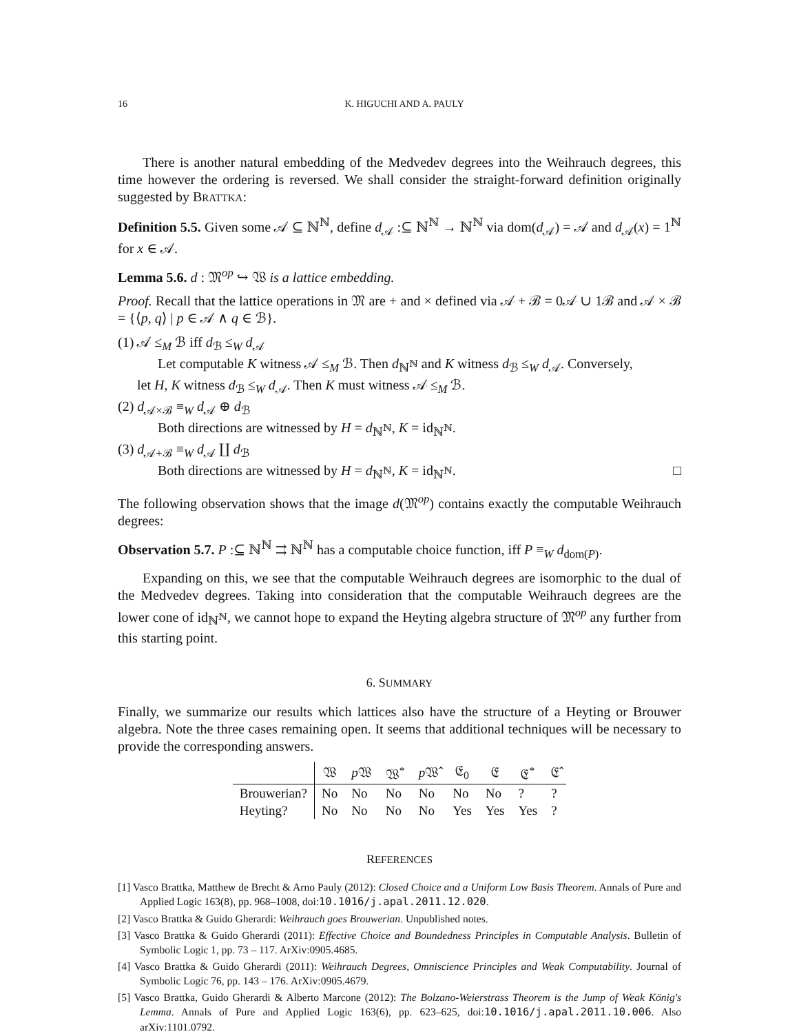16 K. HIGUCHI AND A. PAULY
There is another natural embedding of the Medvedev degrees into the Weihrauch degrees, this time however the ordering is reversed. We shall consider the straight-forward definition originally suggested by BRATTKA:
Definition 5.5. Given some 𝒜 ⊆ ℕ<sup>ℕ</sup>, define d<sub>𝒜</sub> :⊆ ℕ<sup>ℕ</sup> → ℕ<sup>ℕ</sup> via dom(d<sub>𝒜</sub>) = 𝒜 and d<sub>𝒜</sub>(x) = 1<sup>ℕ</sup> for x ∈ 𝒜.
Lemma 5.6. d : 𝔐<sup>op</sup> ↪ 𝔚 is a lattice embedding.
Proof. Recall that the lattice operations in 𝔐 are + and × defined via 𝒜 + ℬ = 0𝒜 ∪ 1ℬ and 𝒜 × ℬ = {⟨p, q⟩ | p ∈ 𝒜 ∧ q ∈ ℬ}.
(1) 𝒜 ≤<sub>M</sub> ℬ iff d<sub>ℬ</sub> ≤<sub>W</sub> d<sub>𝒜</sub>
Let computable K witness 𝒜 ≤<sub>M</sub> ℬ. Then d<sub>ℕ<sup>ℕ</sup></sub> and K witness d<sub>ℬ</sub> ≤<sub>W</sub> d<sub>𝒜</sub>. Conversely,
let H, K witness d<sub>ℬ</sub> ≤<sub>W</sub> d<sub>𝒜</sub>. Then K must witness 𝒜 ≤<sub>M</sub> ℬ.
(2) d<sub>𝒜×ℬ</sub> ≡<sub>W</sub> d<sub>𝒜</sub> ⊕ d<sub>ℬ</sub>
Both directions are witnessed by H = d<sub>ℕ<sup>ℕ</sup></sub>, K = id<sub>ℕ<sup>ℕ</sup></sub>.
(3) d<sub>𝒜+ℬ</sub> ≡<sub>W</sub> d<sub>𝒜</sub> ∐ d<sub>ℬ</sub>
Both directions are witnessed by H = d<sub>ℕ<sup>ℕ</sup></sub>, K = id<sub>ℕ<sup>ℕ</sup></sub>. □
The following observation shows that the image d(𝔐<sup>op</sup>) contains exactly the computable Weihrauch degrees:
Observation 5.7. P :⊆ ℕ<sup>ℕ</sup> ⇉ ℕ<sup>ℕ</sup> has a computable choice function, iff P ≡<sub>W</sub> d<sub>dom(P)</sub>.
Expanding on this, we see that the computable Weihrauch degrees are isomorphic to the dual of the Medvedev degrees. Taking into consideration that the computable Weihrauch degrees are the lower cone of id<sub>ℕ<sup>ℕ</sup></sub>, we cannot hope to expand the Heyting algebra structure of 𝔐<sup>op</sup> any further from this starting point.
6. SUMMARY
Finally, we summarize our results which lattices also have the structure of a Heyting or Brouwer algebra. Note the three cases remaining open. It seems that additional techniques will be necessary to provide the corresponding answers.
| | 𝔚 | p 𝔚 | 𝔚<sup>*</sup> | p 𝔚̂ | 𝔈<sub>0</sub> | 𝔈 | 𝔈<sup>*</sup> | 𝔈̂ |
| --- | --- | --- | --- | --- | --- | --- | --- | --- |
| Brouwerian? | No | No | No | No | No | No | ? | ? |
| Heyting? | No | No | No | No | Yes | Yes | Yes | ? |
REFERENCES
[1] Vasco Brattka, Matthew de Brecht & Arno Pauly (2012): Closed Choice and a Uniform Low Basis Theorem. Annals of Pure and Applied Logic 163(8), pp. 968–1008, doi:10.1016/j.apal.2011.12.020.
[2] Vasco Brattka & Guido Gherardi: Weihrauch goes Brouwerian. Unpublished notes.
[3] Vasco Brattka & Guido Gherardi (2011): Effective Choice and Boundedness Principles in Computable Analysis. Bulletin of Symbolic Logic 1, pp. 73 – 117. ArXiv:0905.4685.
[4] Vasco Brattka & Guido Gherardi (2011): Weihrauch Degrees, Omniscience Principles and Weak Computability. Journal of Symbolic Logic 76, pp. 143 – 176. ArXiv:0905.4679.
[5] Vasco Brattka, Guido Gherardi & Alberto Marcone (2012): The Bolzano-Weierstrass Theorem is the Jump of Weak König's Lemma. Annals of Pure and Applied Logic 163(6), pp. 623–625, doi:10.1016/j.apal.2011.10.006. Also arXiv:1101.0792.